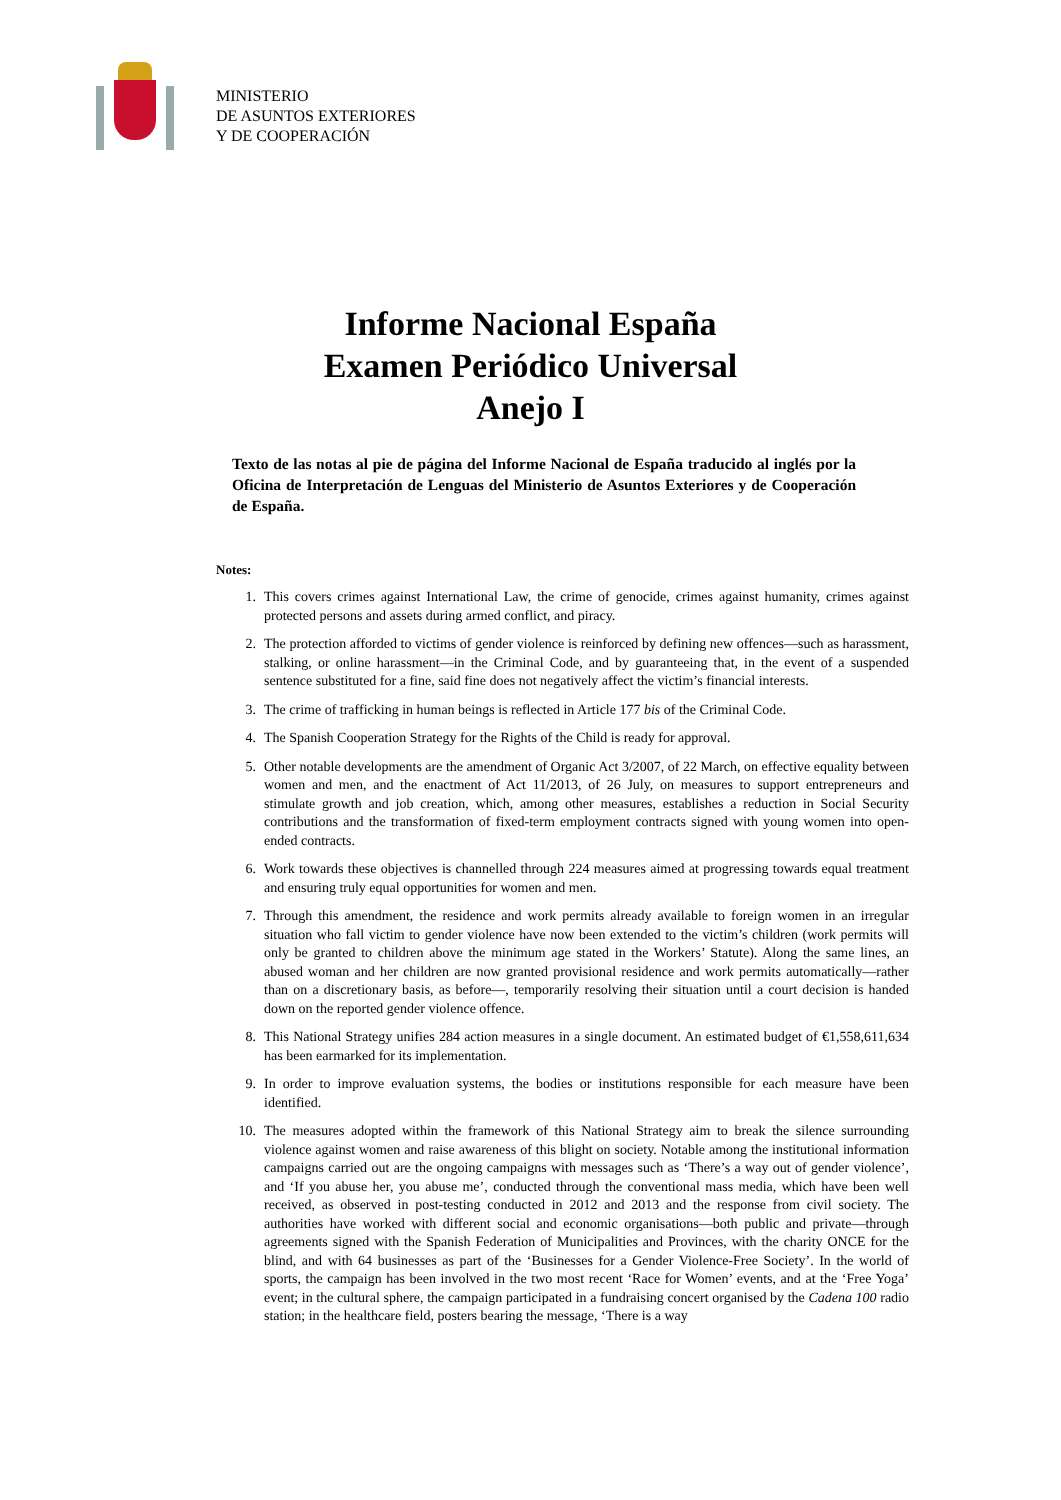MINISTERIO
DE ASUNTOS EXTERIORES
Y DE COOPERACIÓN
Informe Nacional España
Examen Periódico Universal
Anejo I
Texto de las notas al pie de página del Informe Nacional de España traducido al inglés por la Oficina de Interpretación de Lenguas del Ministerio de Asuntos Exteriores y de Cooperación de España.
Notes:
1. This covers crimes against International Law, the crime of genocide, crimes against humanity, crimes against protected persons and assets during armed conflict, and piracy.
2. The protection afforded to victims of gender violence is reinforced by defining new offences—such as harassment, stalking, or online harassment—in the Criminal Code, and by guaranteeing that, in the event of a suspended sentence substituted for a fine, said fine does not negatively affect the victim’s financial interests.
3. The crime of trafficking in human beings is reflected in Article 177 bis of the Criminal Code.
4. The Spanish Cooperation Strategy for the Rights of the Child is ready for approval.
5. Other notable developments are the amendment of Organic Act 3/2007, of 22 March, on effective equality between women and men, and the enactment of Act 11/2013, of 26 July, on measures to support entrepreneurs and stimulate growth and job creation, which, among other measures, establishes a reduction in Social Security contributions and the transformation of fixed-term employment contracts signed with young women into open-ended contracts.
6. Work towards these objectives is channelled through 224 measures aimed at progressing towards equal treatment and ensuring truly equal opportunities for women and men.
7. Through this amendment, the residence and work permits already available to foreign women in an irregular situation who fall victim to gender violence have now been extended to the victim’s children (work permits will only be granted to children above the minimum age stated in the Workers’ Statute). Along the same lines, an abused woman and her children are now granted provisional residence and work permits automatically—rather than on a discretionary basis, as before—, temporarily resolving their situation until a court decision is handed down on the reported gender violence offence.
8. This National Strategy unifies 284 action measures in a single document. An estimated budget of €1,558,611,634 has been earmarked for its implementation.
9. In order to improve evaluation systems, the bodies or institutions responsible for each measure have been identified.
10. The measures adopted within the framework of this National Strategy aim to break the silence surrounding violence against women and raise awareness of this blight on society. Notable among the institutional information campaigns carried out are the ongoing campaigns with messages such as ‘There’s a way out of gender violence’, and ‘If you abuse her, you abuse me’, conducted through the conventional mass media, which have been well received, as observed in post-testing conducted in 2012 and 2013 and the response from civil society. The authorities have worked with different social and economic organisations—both public and private—through agreements signed with the Spanish Federation of Municipalities and Provinces, with the charity ONCE for the blind, and with 64 businesses as part of the ‘Businesses for a Gender Violence-Free Society’. In the world of sports, the campaign has been involved in the two most recent ‘Race for Women’ events, and at the ‘Free Yoga’ event; in the cultural sphere, the campaign participated in a fundraising concert organised by the Cadena 100 radio station; in the healthcare field, posters bearing the message, ‘There is a way